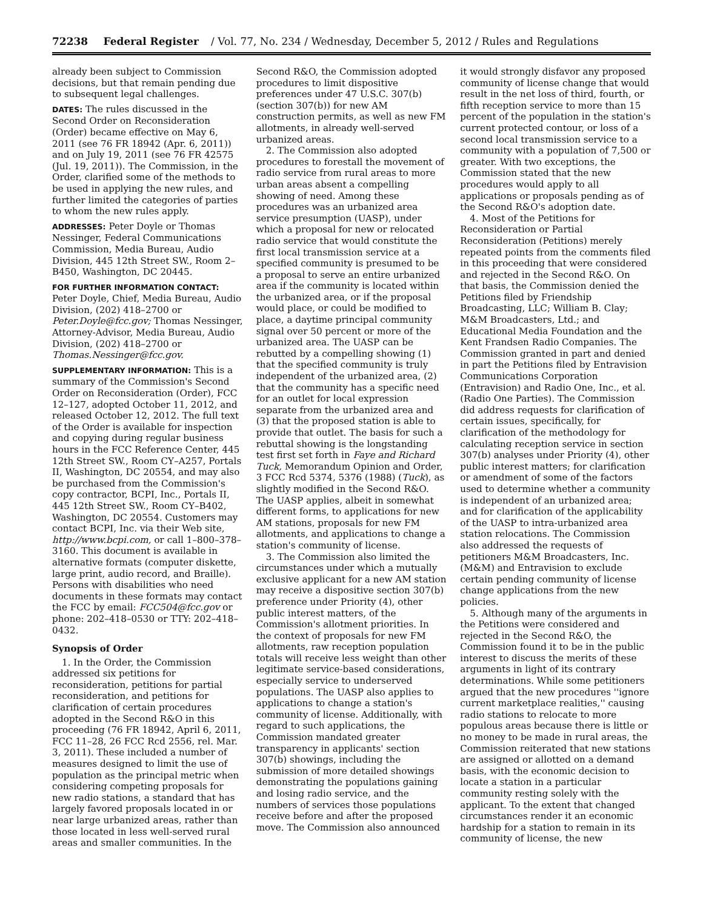72238 Federal Register / Vol. 77, No. 234 / Wednesday, December 5, 2012 / Rules and Regulations
already been subject to Commission decisions, but that remain pending due to subsequent legal challenges.
DATES: The rules discussed in the Second Order on Reconsideration (Order) became effective on May 6, 2011 (see 76 FR 18942 (Apr. 6, 2011)) and on July 19, 2011 (see 76 FR 42575 (Jul. 19, 2011)). The Commission, in the Order, clarified some of the methods to be used in applying the new rules, and further limited the categories of parties to whom the new rules apply.
ADDRESSES: Peter Doyle or Thomas Nessinger, Federal Communications Commission, Media Bureau, Audio Division, 445 12th Street SW., Room 2–B450, Washington, DC 20445.
FOR FURTHER INFORMATION CONTACT:
Peter Doyle, Chief, Media Bureau, Audio Division, (202) 418–2700 or Peter.Doyle@fcc.gov; Thomas Nessinger, Attorney-Advisor, Media Bureau, Audio Division, (202) 418–2700 or Thomas.Nessinger@fcc.gov.
SUPPLEMENTARY INFORMATION: This is a summary of the Commission's Second Order on Reconsideration (Order), FCC 12–127, adopted October 11, 2012, and released October 12, 2012. The full text of the Order is available for inspection and copying during regular business hours in the FCC Reference Center, 445 12th Street SW., Room CY–A257, Portals II, Washington, DC 20554, and may also be purchased from the Commission's copy contractor, BCPI, Inc., Portals II, 445 12th Street SW., Room CY–B402, Washington, DC 20554. Customers may contact BCPI, Inc. via their Web site, http://www.bcpi.com, or call 1–800–378–3160. This document is available in alternative formats (computer diskette, large print, audio record, and Braille). Persons with disabilities who need documents in these formats may contact the FCC by email: FCC504@fcc.gov or phone: 202–418–0530 or TTY: 202–418–0432.
Synopsis of Order
1. In the Order, the Commission addressed six petitions for reconsideration, petitions for partial reconsideration, and petitions for clarification of certain procedures adopted in the Second R&O in this proceeding (76 FR 18942, April 6, 2011, FCC 11–28, 26 FCC Rcd 2556, rel. Mar. 3, 2011). These included a number of measures designed to limit the use of population as the principal metric when considering competing proposals for new radio stations, a standard that has largely favored proposals located in or near large urbanized areas, rather than those located in less well-served rural areas and smaller communities. In the
Second R&O, the Commission adopted procedures to limit dispositive preferences under 47 U.S.C. 307(b) (section 307(b)) for new AM construction permits, as well as new FM allotments, in already well-served urbanized areas.
2. The Commission also adopted procedures to forestall the movement of radio service from rural areas to more urban areas absent a compelling showing of need. Among these procedures was an urbanized area service presumption (UASP), under which a proposal for new or relocated radio service that would constitute the first local transmission service at a specified community is presumed to be a proposal to serve an entire urbanized area if the community is located within the urbanized area, or if the proposal would place, or could be modified to place, a daytime principal community signal over 50 percent or more of the urbanized area. The UASP can be rebutted by a compelling showing (1) that the specified community is truly independent of the urbanized area, (2) that the community has a specific need for an outlet for local expression separate from the urbanized area and (3) that the proposed station is able to provide that outlet. The basis for such a rebuttal showing is the longstanding test first set forth in Faye and Richard Tuck, Memorandum Opinion and Order, 3 FCC Rcd 5374, 5376 (1988) (Tuck), as slightly modified in the Second R&O. The UASP applies, albeit in somewhat different forms, to applications for new AM stations, proposals for new FM allotments, and applications to change a station's community of license.
3. The Commission also limited the circumstances under which a mutually exclusive applicant for a new AM station may receive a dispositive section 307(b) preference under Priority (4), other public interest matters, of the Commission's allotment priorities. In the context of proposals for new FM allotments, raw reception population totals will receive less weight than other legitimate service-based considerations, especially service to underserved populations. The UASP also applies to applications to change a station's community of license. Additionally, with regard to such applications, the Commission mandated greater transparency in applicants' section 307(b) showings, including the submission of more detailed showings demonstrating the populations gaining and losing radio service, and the numbers of services those populations receive before and after the proposed move. The Commission also announced
it would strongly disfavor any proposed community of license change that would result in the net loss of third, fourth, or fifth reception service to more than 15 percent of the population in the station's current protected contour, or loss of a second local transmission service to a community with a population of 7,500 or greater. With two exceptions, the Commission stated that the new procedures would apply to all applications or proposals pending as of the Second R&O's adoption date.
4. Most of the Petitions for Reconsideration or Partial Reconsideration (Petitions) merely repeated points from the comments filed in this proceeding that were considered and rejected in the Second R&O. On that basis, the Commission denied the Petitions filed by Friendship Broadcasting, LLC; William B. Clay; M&M Broadcasters, Ltd.; and Educational Media Foundation and the Kent Frandsen Radio Companies. The Commission granted in part and denied in part the Petitions filed by Entravision Communications Corporation (Entravision) and Radio One, Inc., et al. (Radio One Parties). The Commission did address requests for clarification of certain issues, specifically, for clarification of the methodology for calculating reception service in section 307(b) analyses under Priority (4), other public interest matters; for clarification or amendment of some of the factors used to determine whether a community is independent of an urbanized area; and for clarification of the applicability of the UASP to intra-urbanized area station relocations. The Commission also addressed the requests of petitioners M&M Broadcasters, Inc. (M&M) and Entravision to exclude certain pending community of license change applications from the new policies.
5. Although many of the arguments in the Petitions were considered and rejected in the Second R&O, the Commission found it to be in the public interest to discuss the merits of these arguments in light of its contrary determinations. While some petitioners argued that the new procedures ''ignore current marketplace realities,'' causing radio stations to relocate to more populous areas because there is little or no money to be made in rural areas, the Commission reiterated that new stations are assigned or allotted on a demand basis, with the economic decision to locate a station in a particular community resting solely with the applicant. To the extent that changed circumstances render it an economic hardship for a station to remain in its community of license, the new